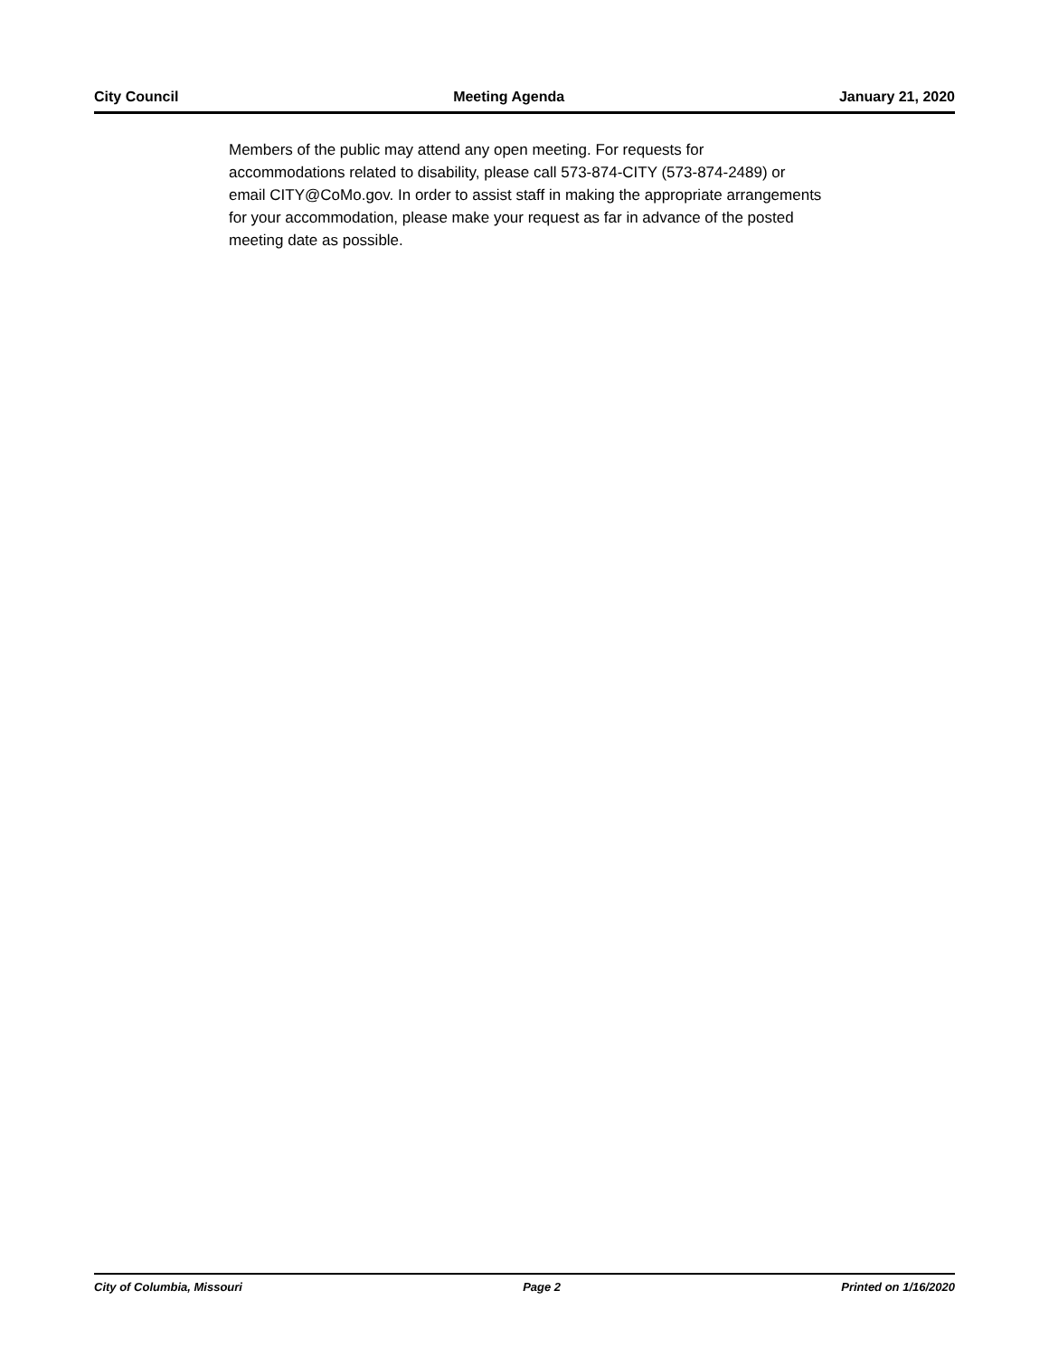City Council Meeting Agenda January 21, 2020
Members of the public may attend any open meeting. For requests for
accommodations related to disability, please call 573-874-CITY (573-874-2489) or
email CITY@CoMo.gov. In order to assist staff in making the appropriate arrangements
for your accommodation, please make your request as far in advance of the posted
meeting date as possible.
City of Columbia, Missouri Page 2 Printed on 1/16/2020